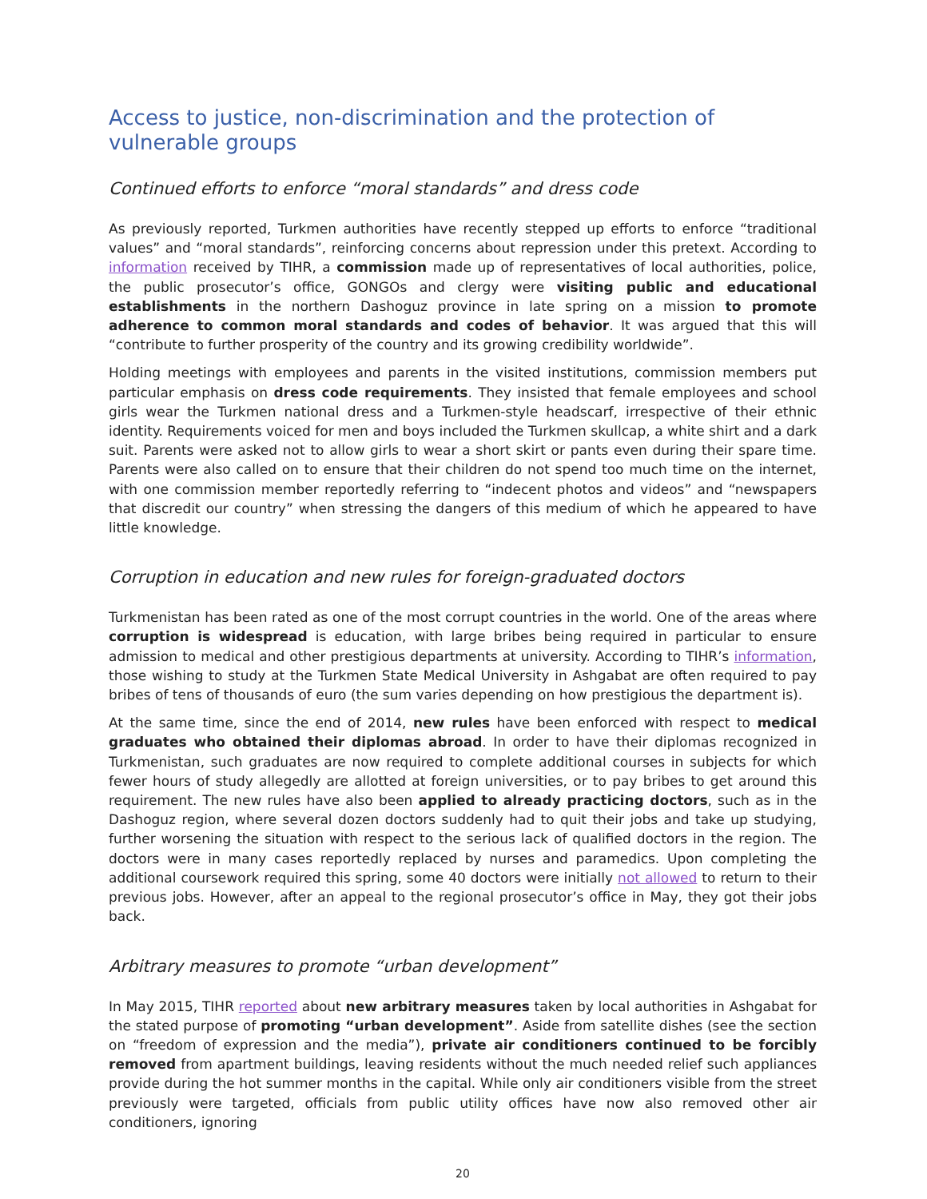Access to justice, non-discrimination and the protection of vulnerable groups
Continued efforts to enforce “moral standards” and dress code
As previously reported, Turkmen authorities have recently stepped up efforts to enforce “traditional values” and “moral standards”, reinforcing concerns about repression under this pretext. According to information received by TIHR, a commission made up of representatives of local authorities, police, the public prosecutor’s office, GONGOs and clergy were visiting public and educational establishments in the northern Dashoguz province in late spring on a mission to promote adherence to common moral standards and codes of behavior. It was argued that this will “contribute to further prosperity of the country and its growing credibility worldwide”.
Holding meetings with employees and parents in the visited institutions, commission members put particular emphasis on dress code requirements. They insisted that female employees and school girls wear the Turkmen national dress and a Turkmen-style headscarf, irrespective of their ethnic identity. Requirements voiced for men and boys included the Turkmen skullcap, a white shirt and a dark suit. Parents were asked not to allow girls to wear a short skirt or pants even during their spare time. Parents were also called on to ensure that their children do not spend too much time on the internet, with one commission member reportedly referring to “indecent photos and videos” and “newspapers that discredit our country” when stressing the dangers of this medium of which he appeared to have little knowledge.
Corruption in education and new rules for foreign-graduated doctors
Turkmenistan has been rated as one of the most corrupt countries in the world. One of the areas where corruption is widespread is education, with large bribes being required in particular to ensure admission to medical and other prestigious departments at university. According to TIHR’s information, those wishing to study at the Turkmen State Medical University in Ashgabat are often required to pay bribes of tens of thousands of euro (the sum varies depending on how prestigious the department is).
At the same time, since the end of 2014, new rules have been enforced with respect to medical graduates who obtained their diplomas abroad. In order to have their diplomas recognized in Turkmenistan, such graduates are now required to complete additional courses in subjects for which fewer hours of study allegedly are allotted at foreign universities, or to pay bribes to get around this requirement. The new rules have also been applied to already practicing doctors, such as in the Dashoguz region, where several dozen doctors suddenly had to quit their jobs and take up studying, further worsening the situation with respect to the serious lack of qualified doctors in the region. The doctors were in many cases reportedly replaced by nurses and paramedics. Upon completing the additional coursework required this spring, some 40 doctors were initially not allowed to return to their previous jobs. However, after an appeal to the regional prosecutor’s office in May, they got their jobs back.
Arbitrary measures to promote “urban development”
In May 2015, TIHR reported about new arbitrary measures taken by local authorities in Ashgabat for the stated purpose of promoting “urban development”. Aside from satellite dishes (see the section on “freedom of expression and the media”), private air conditioners continued to be forcibly removed from apartment buildings, leaving residents without the much needed relief such appliances provide during the hot summer months in the capital. While only air conditioners visible from the street previously were targeted, officials from public utility offices have now also removed other air conditioners, ignoring
20